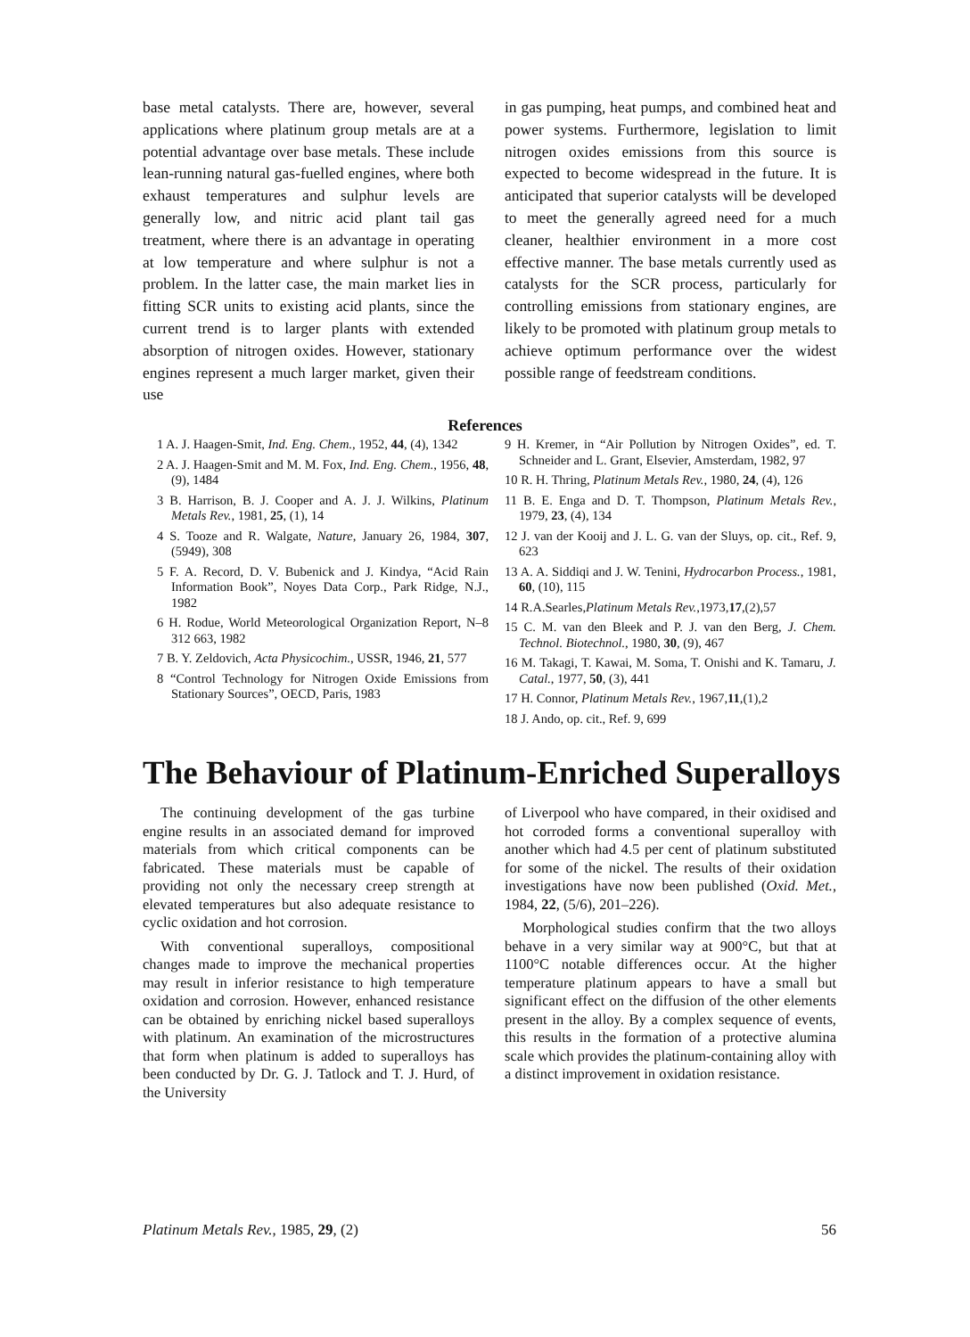base metal catalysts. There are, however, several applications where platinum group metals are at a potential advantage over base metals. These include lean-running natural gas-fuelled engines, where both exhaust temperatures and sulphur levels are generally low, and nitric acid plant tail gas treatment, where there is an advantage in operating at low temperature and where sulphur is not a problem. In the latter case, the main market lies in fitting SCR units to existing acid plants, since the current trend is to larger plants with extended absorption of nitrogen oxides. However, stationary engines represent a much larger market, given their use
in gas pumping, heat pumps, and combined heat and power systems. Furthermore, legislation to limit nitrogen oxides emissions from this source is expected to become widespread in the future. It is anticipated that superior catalysts will be developed to meet the generally agreed need for a much cleaner, healthier environment in a more cost effective manner. The base metals currently used as catalysts for the SCR process, particularly for controlling emissions from stationary engines, are likely to be promoted with platinum group metals to achieve optimum performance over the widest possible range of feedstream conditions.
References
1 A. J. Haagen-Smit, Ind. Eng. Chem., 1952, 44, (4), 1342
2 A. J. Haagen-Smit and M. M. Fox, Ind. Eng. Chem., 1956, 48, (9), 1484
3 B. Harrison, B. J. Cooper and A. J. J. Wilkins, Platinum Metals Rev., 1981, 25, (1), 14
4 S. Tooze and R. Walgate, Nature, January 26, 1984, 307, (5949), 308
5 F. A. Record, D. V. Bubenick and J. Kindya, “Acid Rain Information Book”, Noyes Data Corp., Park Ridge, N.J., 1982
6 H. Rodue, World Meteorological Organization Report, N–8 312 663, 1982
7 B. Y. Zeldovich, Acta Physicochim., USSR, 1946, 21, 577
8 “Control Technology for Nitrogen Oxide Emissions from Stationary Sources”, OECD, Paris, 1983
9 H. Kremer, in “Air Pollution by Nitrogen Oxides”, ed. T. Schneider and L. Grant, Elsevier, Amsterdam, 1982, 97
10 R. H. Thring, Platinum Metals Rev., 1980, 24, (4), 126
11 B. E. Enga and D. T. Thompson, Platinum Metals Rev., 1979, 23, (4), 134
12 J. van der Kooij and J. L. G. van der Sluys, op. cit., Ref. 9, 623
13 A. A. Siddiqi and J. W. Tenini, Hydrocarbon Process., 1981, 60, (10), 115
14 R.A.Searles,Platinum Metals Rev.,1973,17,(2),57
15 C. M. van den Bleek and P. J. van den Berg, J. Chem. Technol. Biotechnol., 1980, 30, (9), 467
16 M. Takagi, T. Kawai, M. Soma, T. Onishi and K. Tamaru, J. Catal., 1977, 50, (3), 441
17 H. Connor, Platinum Metals Rev., 1967,11,(1),2
18 J. Ando, op. cit., Ref. 9, 699
The Behaviour of Platinum-Enriched Superalloys
The continuing development of the gas turbine engine results in an associated demand for improved materials from which critical components can be fabricated. These materials must be capable of providing not only the necessary creep strength at elevated temperatures but also adequate resistance to cyclic oxidation and hot corrosion.
With conventional superalloys, compositional changes made to improve the mechanical properties may result in inferior resistance to high temperature oxidation and corrosion. However, enhanced resistance can be obtained by enriching nickel based superalloys with platinum. An examination of the microstructures that form when platinum is added to superalloys has been conducted by Dr. G. J. Tatlock and T. J. Hurd, of the University
of Liverpool who have compared, in their oxidised and hot corroded forms a conventional superalloy with another which had 4.5 per cent of platinum substituted for some of the nickel. The results of their oxidation investigations have now been published (Oxid. Met., 1984, 22, (5/6), 201–226).
Morphological studies confirm that the two alloys behave in a very similar way at 900°C, but that at 1100°C notable differences occur. At the higher temperature platinum appears to have a small but significant effect on the diffusion of the other elements present in the alloy. By a complex sequence of events, this results in the formation of a protective alumina scale which provides the platinum-containing alloy with a distinct improvement in oxidation resistance.
Platinum Metals Rev., 1985, 29, (2) 56